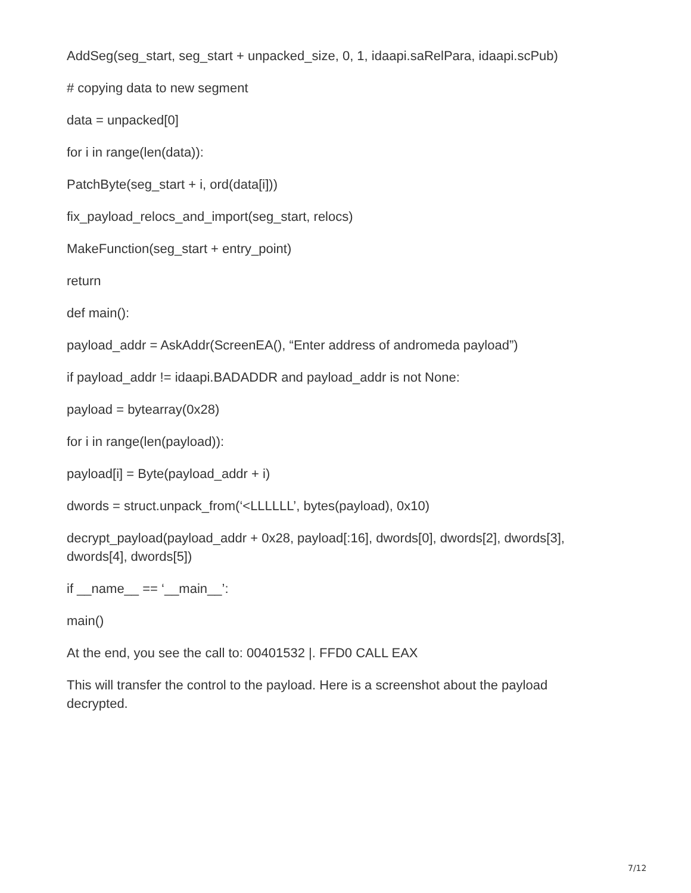AddSeg(seg_start, seg_start + unpacked_size, 0, 1, idaapi.saRelPara, idaapi.scPub)
# copying data to new segment
data = unpacked[0]
for i in range(len(data)):
PatchByte(seg_start + i, ord(data[i]))
fix_payload_relocs_and_import(seg_start, relocs)
MakeFunction(seg_start + entry_point)
return
def main():
payload_addr = AskAddr(ScreenEA(), “Enter address of andromeda payload”)
if payload_addr != idaapi.BADADDR and payload_addr is not None:
payload = bytearray(0x28)
for i in range(len(payload)):
payload[i] = Byte(payload_addr + i)
dwords = struct.unpack_from(‘<LLLLLL’, bytes(payload), 0x10)
decrypt_payload(payload_addr + 0x28, payload[:16], dwords[0], dwords[2], dwords[3], dwords[4], dwords[5])
if __name__ == ‘__main__’:
main()
At the end, you see the call to: 00401532 |. FFD0 CALL EAX
This will transfer the control to the payload. Here is a screenshot about the payload decrypted.
7/12